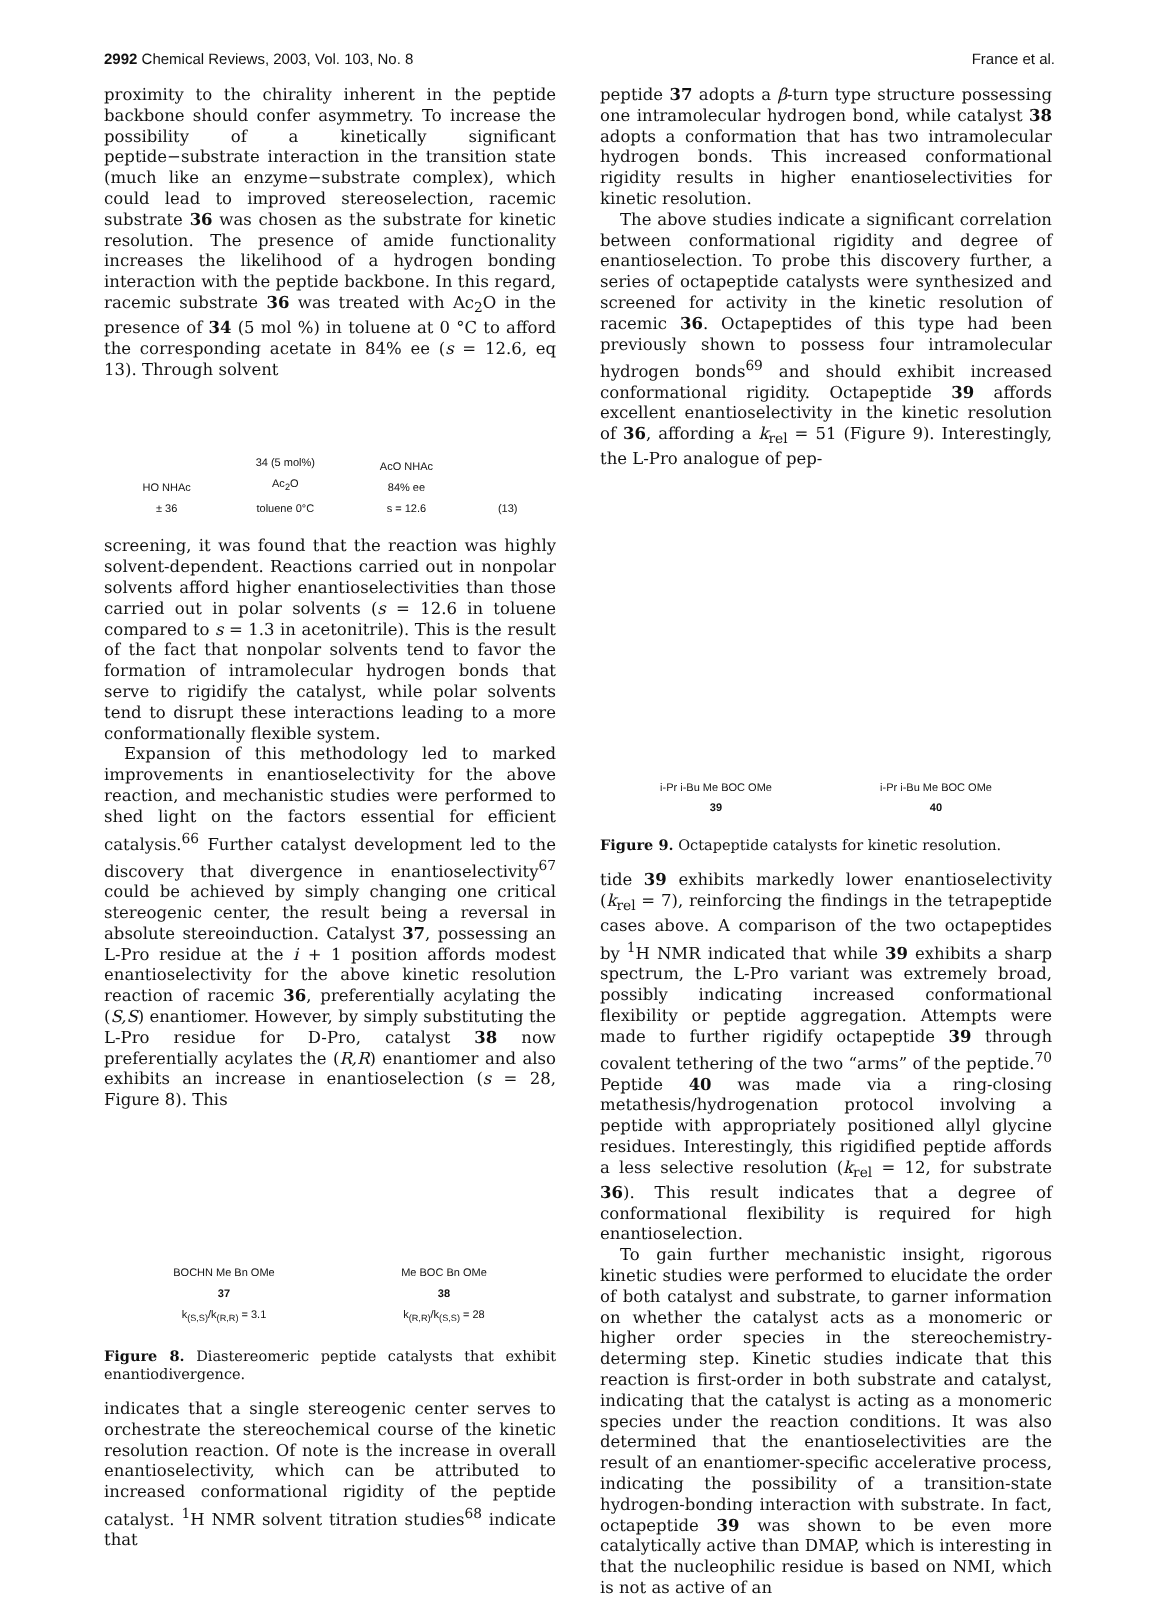2992 Chemical Reviews, 2003, Vol. 103, No. 8 France et al.
proximity to the chirality inherent in the peptide backbone should confer asymmetry. To increase the possibility of a kinetically significant peptide−substrate interaction in the transition state (much like an enzyme−substrate complex), which could lead to improved stereoselection, racemic substrate 36 was chosen as the substrate for kinetic resolution. The presence of amide functionality increases the likelihood of a hydrogen bonding interaction with the peptide backbone. In this regard, racemic substrate 36 was treated with Ac<sub>2</sub>O in the presence of 34 (5 mol %) in toluene at 0 °C to afford the corresponding acetate in 84% ee (s = 12.6, eq 13). Through solvent
HO NHAc
± 36 34 (5 mol%)
Ac<sub>2</sub>O
toluene 0°C AcO NHAc
84% ee
s = 12.6 (13)
screening, it was found that the reaction was highly solvent-dependent. Reactions carried out in nonpolar solvents afford higher enantioselectivities than those carried out in polar solvents (s = 12.6 in toluene compared to s = 1.3 in acetonitrile). This is the result of the fact that nonpolar solvents tend to favor the formation of intramolecular hydrogen bonds that serve to rigidify the catalyst, while polar solvents tend to disrupt these interactions leading to a more conformationally flexible system.
Expansion of this methodology led to marked improvements in enantioselectivity for the above reaction, and mechanistic studies were performed to shed light on the factors essential for efficient catalysis.<sup>66</sup> Further catalyst development led to the discovery that divergence in enantioselectivity<sup>67</sup> could be achieved by simply changing one critical stereogenic center, the result being a reversal in absolute stereoinduction. Catalyst 37, possessing an L-Pro residue at the i + 1 position affords modest enantioselectivity for the above kinetic resolution reaction of racemic 36, preferentially acylating the (S,S) enantiomer. However, by simply substituting the L-Pro residue for D-Pro, catalyst 38 now preferentially acylates the (R,R) enantiomer and also exhibits an increase in enantioselection (s = 28, Figure 8). This
BOCHN Me Bn OMe
37
k<sub>(S,S)</sub>/k<sub>(R,R)</sub> = 3.1 Me BOC Bn OMe
38
k<sub>(R,R)</sub>/k<sub>(S,S)</sub> = 28
Figure 8. Diastereomeric peptide catalysts that exhibit enantiodivergence.
indicates that a single stereogenic center serves to orchestrate the stereochemical course of the kinetic resolution reaction. Of note is the increase in overall enantioselectivity, which can be attributed to increased conformational rigidity of the peptide catalyst. <sup>1</sup>H NMR solvent titration studies<sup>68</sup> indicate that
peptide 37 adopts a β-turn type structure possessing one intramolecular hydrogen bond, while catalyst 38 adopts a conformation that has two intramolecular hydrogen bonds. This increased conformational rigidity results in higher enantioselectivities for kinetic resolution.
The above studies indicate a significant correlation between conformational rigidity and degree of enantioselection. To probe this discovery further, a series of octapeptide catalysts were synthesized and screened for activity in the kinetic resolution of racemic 36. Octapeptides of this type had been previously shown to possess four intramolecular hydrogen bonds<sup>69</sup> and should exhibit increased conformational rigidity. Octapeptide 39 affords excellent enantioselectivity in the kinetic resolution of 36, affording a k<sub>rel</sub> = 51 (Figure 9). Interestingly, the L-Pro analogue of pep-
i-Pr i-Bu Me BOC OMe
39 i-Pr i-Bu Me BOC OMe
40
Figure 9. Octapeptide catalysts for kinetic resolution.
tide 39 exhibits markedly lower enantioselectivity (k<sub>rel</sub> = 7), reinforcing the findings in the tetrapeptide cases above. A comparison of the two octapeptides by <sup>1</sup>H NMR indicated that while 39 exhibits a sharp spectrum, the L-Pro variant was extremely broad, possibly indicating increased conformational flexibility or peptide aggregation. Attempts were made to further rigidify octapeptide 39 through covalent tethering of the two “arms” of the peptide.<sup>70</sup> Peptide 40 was made via a ring-closing metathesis/hydrogenation protocol involving a peptide with appropriately positioned allyl glycine residues. Interestingly, this rigidified peptide affords a less selective resolution (k<sub>rel</sub> = 12, for substrate 36). This result indicates that a degree of conformational flexibility is required for high enantioselection.
To gain further mechanistic insight, rigorous kinetic studies were performed to elucidate the order of both catalyst and substrate, to garner information on whether the catalyst acts as a monomeric or higher order species in the stereochemistry-determing step. Kinetic studies indicate that this reaction is first-order in both substrate and catalyst, indicating that the catalyst is acting as a monomeric species under the reaction conditions. It was also determined that the enantioselectivities are the result of an enantiomer-specific accelerative process, indicating the possibility of a transition-state hydrogen-bonding interaction with substrate. In fact, octapeptide 39 was shown to be even more catalytically active than DMAP, which is interesting in that the nucleophilic residue is based on NMI, which is not as active of an